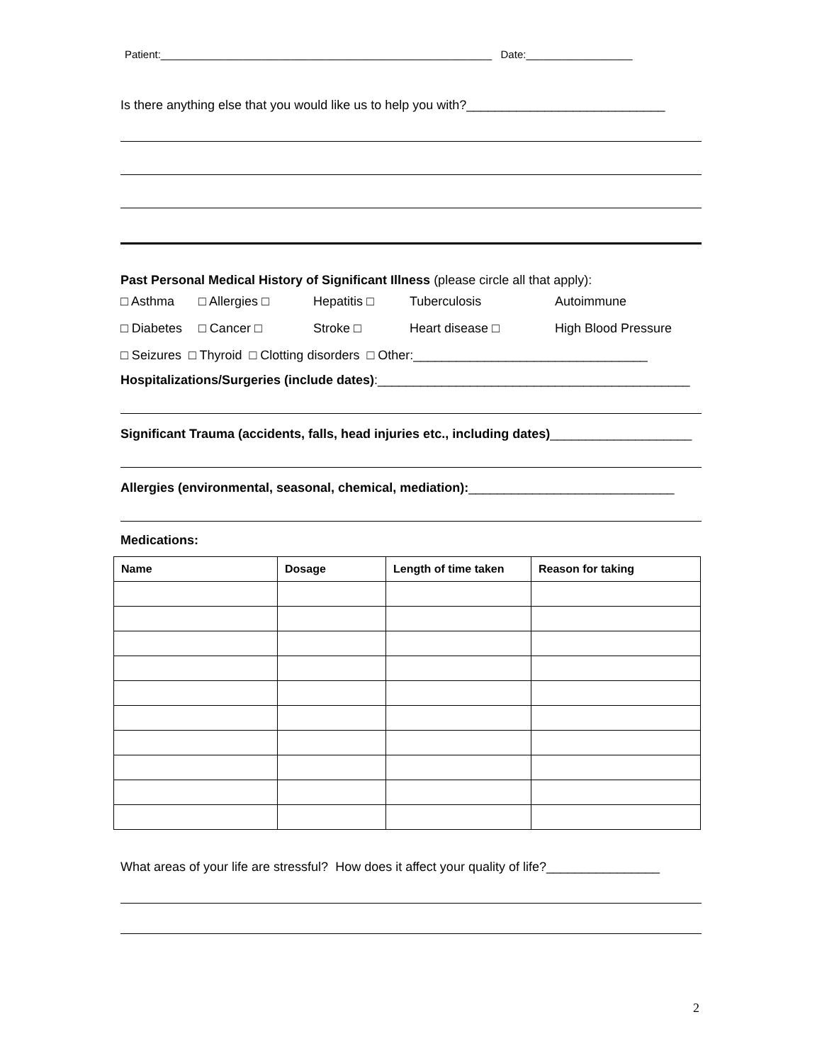Patient:________________________________________________________ Date:__________________
Is there anything else that you would like us to help you with?____________________________
Past Personal Medical History of Significant Illness (please circle all that apply):
□ Asthma □ Allergies □ Hepatitis □ Tuberculosis Autoimmune
□ Diabetes □ Cancer □ Stroke □ Heart disease □ High Blood Pressure
□ Seizures □ Thyroid □ Clotting disorders □ Other:_________________________________
Hospitalizations/Surgeries (include dates):____________________________________________
Significant Trauma (accidents, falls, head injuries etc., including dates)____________________
Allergies (environmental, seasonal, chemical, mediation):_____________________________
Medications:
| Name | Dosage | Length of time taken | Reason for taking |
| --- | --- | --- | --- |
What areas of your life are stressful? How does it affect your quality of life?________________
2